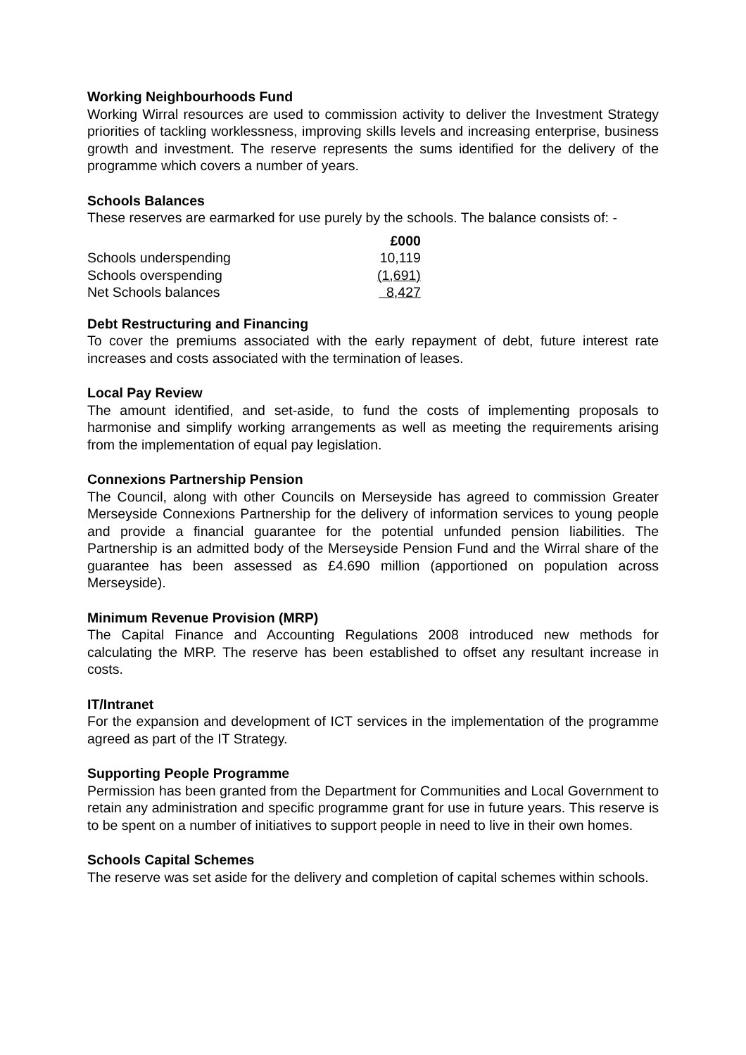Working Neighbourhoods Fund
Working Wirral resources are used to commission activity to deliver the Investment Strategy priorities of tackling worklessness, improving skills levels and increasing enterprise, business growth and investment. The reserve represents the sums identified for the delivery of the programme which covers a number of years.
Schools Balances
These reserves are earmarked for use purely by the schools. The balance consists of: -
| | £000 |
| --- | --- |
| Schools underspending | 10,119 |
| Schools overspending | (1,691) |
| Net Schools balances | 8,427 |
Debt Restructuring and Financing
To cover the premiums associated with the early repayment of debt, future interest rate increases and costs associated with the termination of leases.
Local Pay Review
The amount identified, and set-aside, to fund the costs of implementing proposals to harmonise and simplify working arrangements as well as meeting the requirements arising from the implementation of equal pay legislation.
Connexions Partnership Pension
The Council, along with other Councils on Merseyside has agreed to commission Greater Merseyside Connexions Partnership for the delivery of information services to young people and provide a financial guarantee for the potential unfunded pension liabilities. The Partnership is an admitted body of the Merseyside Pension Fund and the Wirral share of the guarantee has been assessed as £4.690 million (apportioned on population across Merseyside).
Minimum Revenue Provision (MRP)
The Capital Finance and Accounting Regulations 2008 introduced new methods for calculating the MRP. The reserve has been established to offset any resultant increase in costs.
IT/Intranet
For the expansion and development of ICT services in the implementation of the programme agreed as part of the IT Strategy.
Supporting People Programme
Permission has been granted from the Department for Communities and Local Government to retain any administration and specific programme grant for use in future years. This reserve is to be spent on a number of initiatives to support people in need to live in their own homes.
Schools Capital Schemes
The reserve was set aside for the delivery and completion of capital schemes within schools.